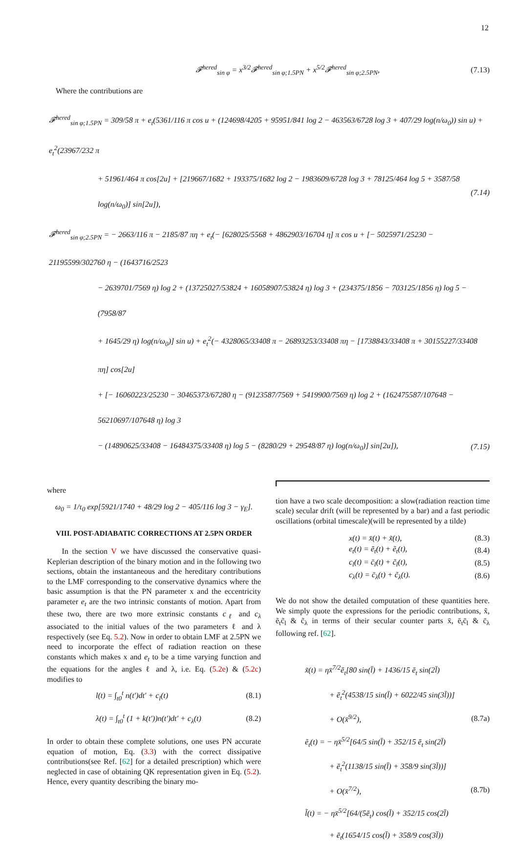12
𝓕<sup>hered</sup><sub>sin φ</sub> = x<sup>3/2</sup>𝓕<sup>hered</sup><sub>sin φ;1.5PN</sub> + x<sup>5/2</sup>𝓕<sup>hered</sup><sub>sin φ;2.5PN</sub>, (7.13)
Where the contributions are
𝓕<sup>hered</sup><sub>sin φ;1.5PN</sub> = 309/58 π + e<sub>t</sub>(5361/116 π cos u + (124698/4205 + 95951/841 log 2 − 463563/6728 log 3 + 407/29 log(n/ω<sub>0</sub>)) sin u) + e<sub>t</sub><sup>2</sup>(23967/232 π
+ 51961/464 π cos[2u] + [219667/1682 + 193375/1682 log 2 − 1983609/6728 log 3 + 78125/464 log 5 + 3587/58 log(n/ω<sub>0</sub>)] sin[2u]), (7.14)
𝓕<sup>hered</sup><sub>sin φ;2.5PN</sub> = − 2663/116 π − 2185/87 πη + e<sub>t</sub>(− [628025/5568 + 4862903/16704 η] π cos u + [− 5025971/25230 − 21195599/302760 η − (1643716/2523
− 2639701/7569 η) log 2 + (13725027/53824 + 16058907/53824 η) log 3 + (234375/1856 − 703125/1856 η) log 5 − (7958/87
+ 1645/29 η) log(n/ω<sub>0</sub>)] sin u) + e<sub>t</sub><sup>2</sup>(− 4328065/33408 π − 26893253/33408 πη − [1738843/33408 π + 30155227/33408 πη] cos[2u]
+ [− 16060223/25230 − 30465373/67280 η − (9123587/7569 + 5419900/7569 η) log 2 + (162475587/107648 − 56210697/107648 η) log 3
− (14890625/33408 − 16484375/33408 η) log 5 − (8280/29 + 29548/87 η) log(n/ω<sub>0</sub>)] sin[2u]), (7.15)
where
ω<sub>0</sub> = 1/τ<sub>0</sub> exp[5921/1740 + 48/29 log 2 − 405/116 log 3 − γ<sub>E</sub>].
VIII. POST-ADIABATIC CORRECTIONS AT 2.5PN ORDER
In the section V we have discussed the conservative quasi-Keplerian description of the binary motion and in the following two sections, obtain the instantaneous and the hereditary contributions to the LMF corresponding to the conservative dynamics where the basic assumption is that the PN parameter x and the eccentricity parameter e<sub>t</sub> are the two intrinsic constants of motion. Apart from these two, there are two more extrinsic constants c<sub>ℓ</sub> and c<sub>λ</sub> associated to the initial values of the two parameters ℓ and λ respectively (see Eq. 5.2). Now in order to obtain LMF at 2.5PN we need to incorporate the effect of radiation reaction on these constants which makes x and e<sub>t</sub> to be a time varying function and the equations for the angles ℓ and λ, i.e. Eq. (5.2e) & (5.2c) modifies to
l(t) = ∫<sub>t0</sub><sup>t</sup> n(t′)dt′ + c<sub>l</sub>(t) (8.1)
λ(t) = ∫<sub>t0</sub><sup>t</sup> (1 + k(t′))n(t′)dt′ + c<sub>λ</sub>(t) (8.2)
In order to obtain these complete solutions, one uses PN accurate equation of motion, Eq. (3.3) with the correct dissipative contributions(see Ref. [62] for a detailed prescription) which were neglected in case of obtaining QK representation given in Eq. (5.2). Hence, every quantity describing the binary mo-
tion have a two scale decomposition: a slow(radiation reaction time scale) secular drift (will be represented by a bar) and a fast periodic oscillations (orbital timescale)(will be represented by a tilde)
x(t) = x̄(t) + x̃(t), (8.3)
e<sub>t</sub>(t) = ē<sub>t</sub>(t) + ẽ<sub>t</sub>(t), (8.4)
c<sub>l</sub>(t) = c̄<sub>l</sub>(t) + c̃<sub>l</sub>(t), (8.5)
c<sub>λ</sub>(t) = c̄<sub>λ</sub>(t) + c̃<sub>λ</sub>(t). (8.6)
We do not show the detailed computation of these quantities here. We simply quote the expressions for the periodic contributions, x̃, ẽ<sub>t</sub>c̃<sub>l</sub> & c̃<sub>λ</sub> in terms of their secular counter parts x̄, ē<sub>t</sub>c̄<sub>l</sub> & c̄<sub>λ</sub> following ref. [62].
x̃(t) = ηx̄<sup>7/2</sup>ē<sub>t</sub>[80 sin(l̄) + 1436/15 ē<sub>t</sub> sin(2l̄)
+ ē<sub>t</sub><sup>2</sup>(4538/15 sin(l̄) + 6022/45 sin(3l̄))]
+ O(x̄<sup>9/2</sup>), (8.7a)
ẽ<sub>t</sub>(t) = − ηx̄<sup>5/2</sup>[64/5 sin(l̄) + 352/15 ē<sub>t</sub> sin(2l̄)
+ ē<sub>t</sub><sup>2</sup>(1138/15 sin(l̄) + 358/9 sin(3l̄))]
+ O(x̄<sup>7/2</sup>), (8.7b)
l̃(t) = − ηx̄<sup>5/2</sup>[64/(5ē<sub>t</sub>) cos(l̄) + 352/15 cos(2l̄)
+ ē<sub>t</sub>(1654/15 cos(l̄) + 358/9 cos(3l̄))